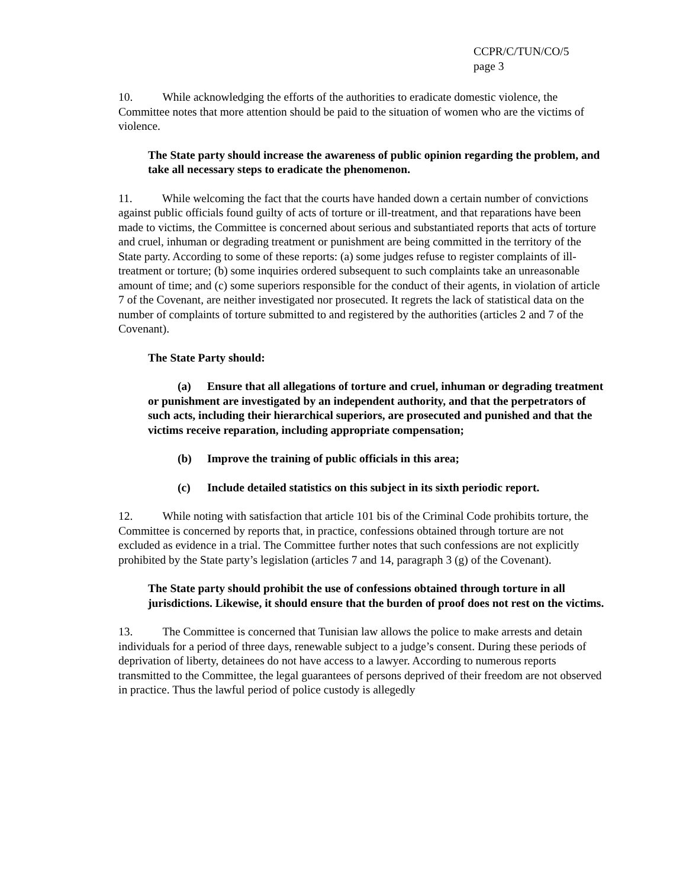CCPR/C/TUN/CO/5
page 3
10. While acknowledging the efforts of the authorities to eradicate domestic violence, the Committee notes that more attention should be paid to the situation of women who are the victims of violence.
The State party should increase the awareness of public opinion regarding the problem, and take all necessary steps to eradicate the phenomenon.
11. While welcoming the fact that the courts have handed down a certain number of convictions against public officials found guilty of acts of torture or ill-treatment, and that reparations have been made to victims, the Committee is concerned about serious and substantiated reports that acts of torture and cruel, inhuman or degrading treatment or punishment are being committed in the territory of the State party. According to some of these reports: (a) some judges refuse to register complaints of ill-treatment or torture; (b) some inquiries ordered subsequent to such complaints take an unreasonable amount of time; and (c) some superiors responsible for the conduct of their agents, in violation of article 7 of the Covenant, are neither investigated nor prosecuted. It regrets the lack of statistical data on the number of complaints of torture submitted to and registered by the authorities (articles 2 and 7 of the Covenant).
The State Party should:
(a) Ensure that all allegations of torture and cruel, inhuman or degrading treatment or punishment are investigated by an independent authority, and that the perpetrators of such acts, including their hierarchical superiors, are prosecuted and punished and that the victims receive reparation, including appropriate compensation;
(b) Improve the training of public officials in this area;
(c) Include detailed statistics on this subject in its sixth periodic report.
12. While noting with satisfaction that article 101 bis of the Criminal Code prohibits torture, the Committee is concerned by reports that, in practice, confessions obtained through torture are not excluded as evidence in a trial. The Committee further notes that such confessions are not explicitly prohibited by the State party’s legislation (articles 7 and 14, paragraph 3 (g) of the Covenant).
The State party should prohibit the use of confessions obtained through torture in all jurisdictions. Likewise, it should ensure that the burden of proof does not rest on the victims.
13. The Committee is concerned that Tunisian law allows the police to make arrests and detain individuals for a period of three days, renewable subject to a judge’s consent. During these periods of deprivation of liberty, detainees do not have access to a lawyer. According to numerous reports transmitted to the Committee, the legal guarantees of persons deprived of their freedom are not observed in practice. Thus the lawful period of police custody is allegedly